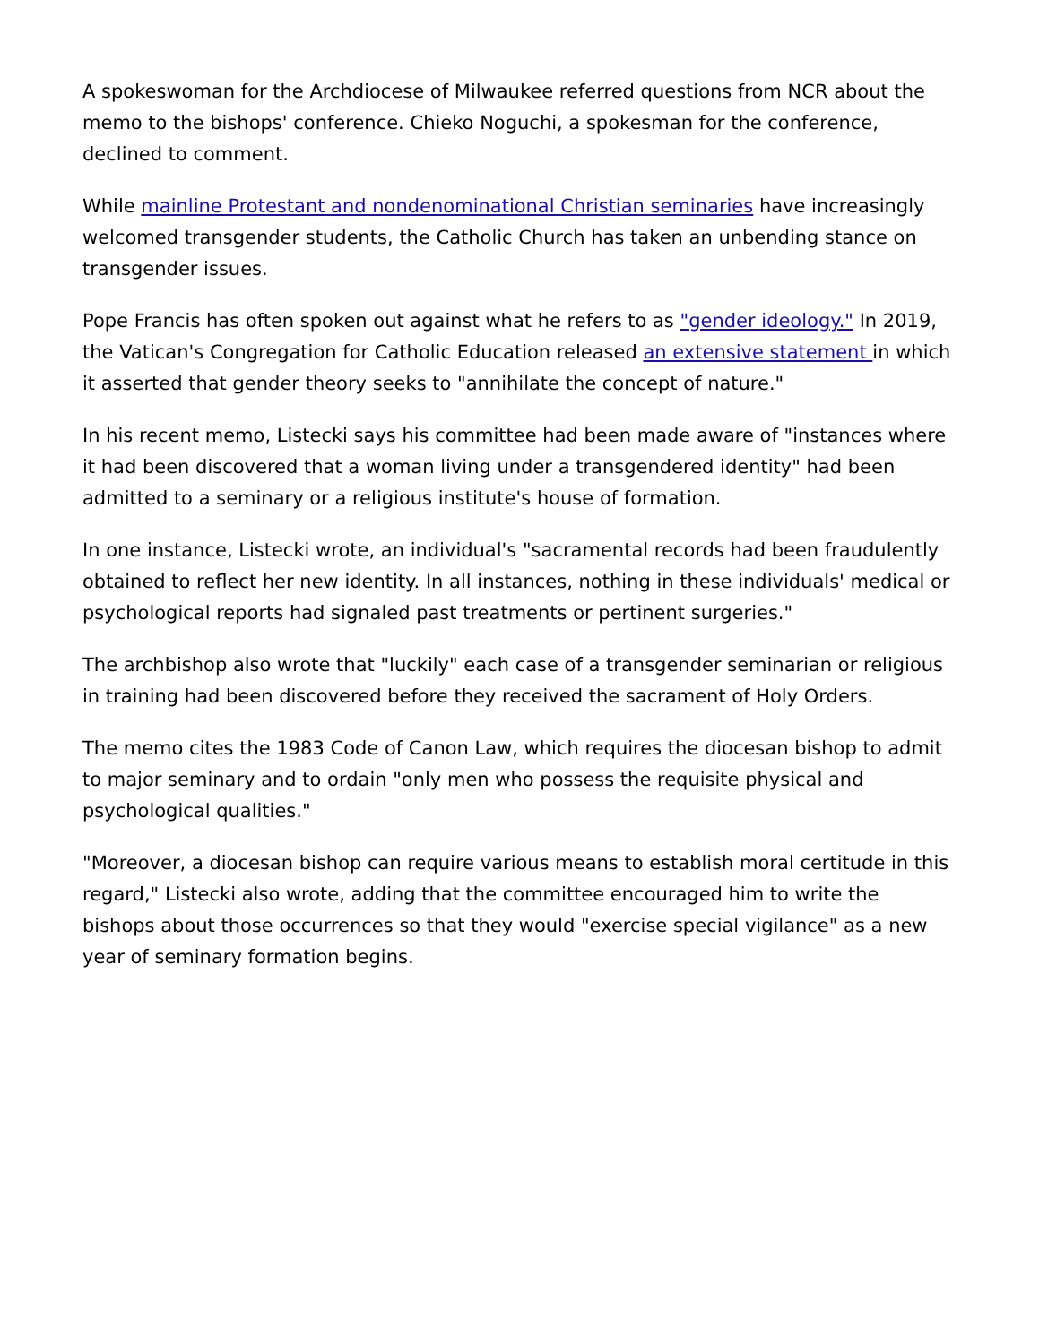A spokeswoman for the Archdiocese of Milwaukee referred questions from NCR about the memo to the bishops' conference. Chieko Noguchi, a spokesman for the conference, declined to comment.
While mainline Protestant and nondenominational Christian seminaries have increasingly welcomed transgender students, the Catholic Church has taken an unbending stance on transgender issues.
Pope Francis has often spoken out against what he refers to as "gender ideology." In 2019, the Vatican's Congregation for Catholic Education released an extensive statement in which it asserted that gender theory seeks to "annihilate the concept of nature."
In his recent memo, Listecki says his committee had been made aware of "instances where it had been discovered that a woman living under a transgendered identity" had been admitted to a seminary or a religious institute's house of formation.
In one instance, Listecki wrote, an individual's "sacramental records had been fraudulently obtained to reflect her new identity. In all instances, nothing in these individuals' medical or psychological reports had signaled past treatments or pertinent surgeries."
The archbishop also wrote that "luckily" each case of a transgender seminarian or religious in training had been discovered before they received the sacrament of Holy Orders.
The memo cites the 1983 Code of Canon Law, which requires the diocesan bishop to admit to major seminary and to ordain "only men who possess the requisite physical and psychological qualities."
"Moreover, a diocesan bishop can require various means to establish moral certitude in this regard," Listecki also wrote, adding that the committee encouraged him to write the bishops about those occurrences so that they would "exercise special vigilance" as a new year of seminary formation begins.